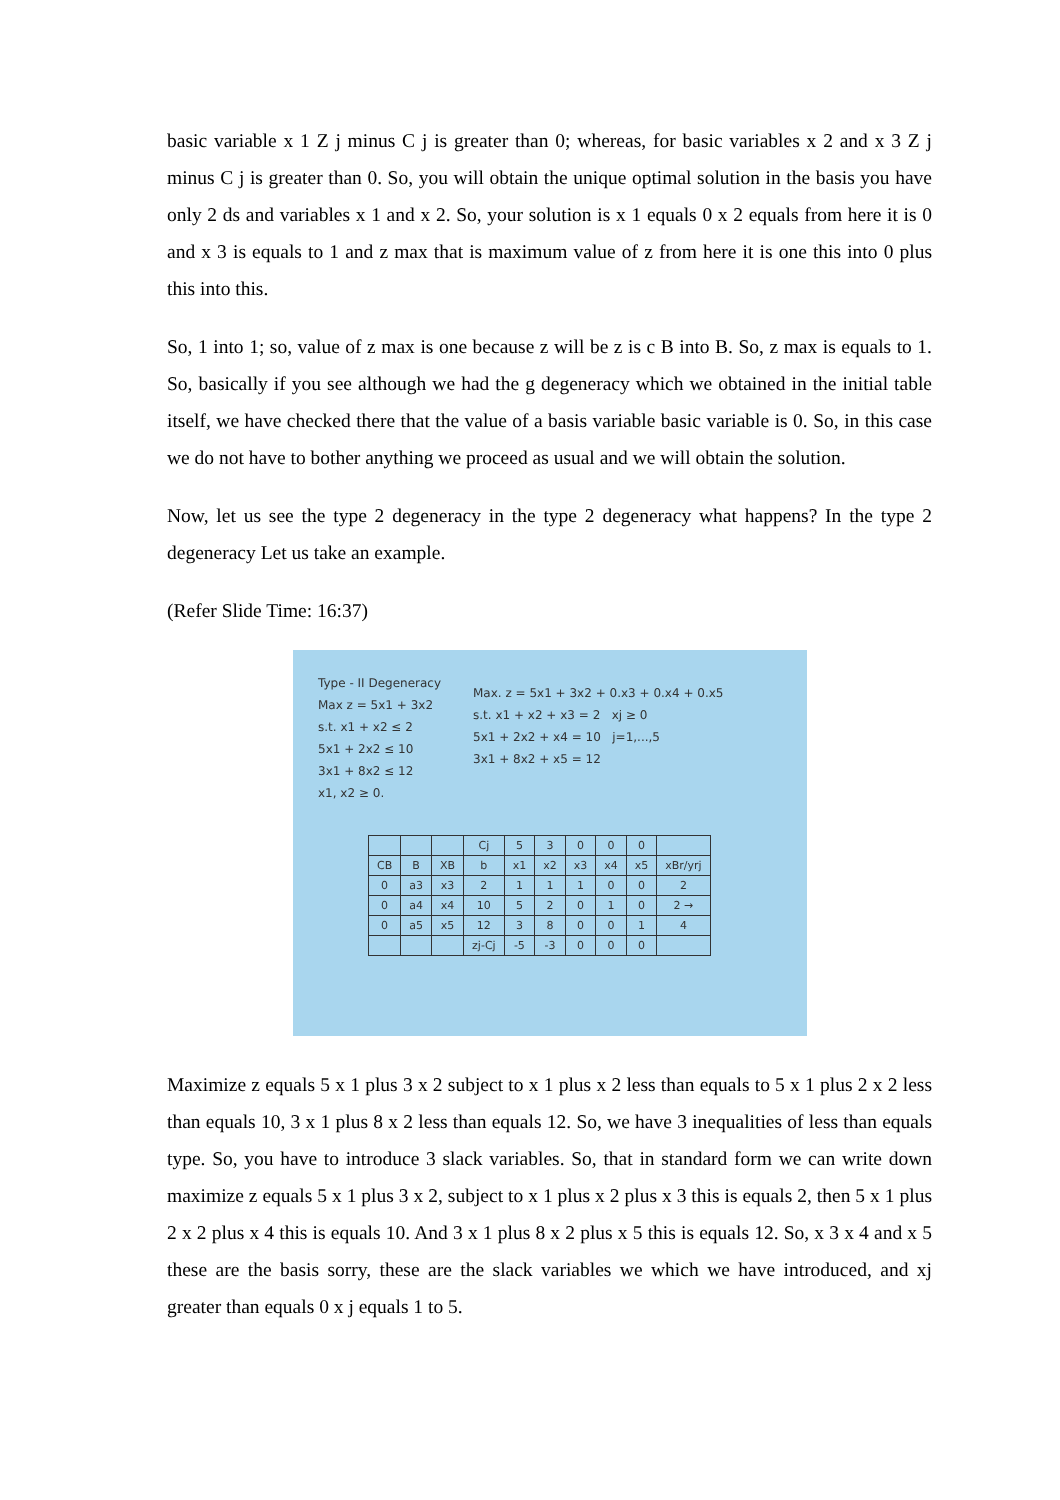basic variable x 1 Z j minus C j is greater than 0; whereas, for basic variables x 2 and x 3 Z j minus C j is greater than 0. So, you will obtain the unique optimal solution in the basis you have only 2 ds and variables x 1 and x 2. So, your solution is x 1 equals 0 x 2 equals from here it is 0 and x 3 is equals to 1 and z max that is maximum value of z from here it is one this into 0 plus this into this.
So, 1 into 1; so, value of z max is one because z will be z is c B into B. So, z max is equals to 1. So, basically if you see although we had the g degeneracy which we obtained in the initial table itself, we have checked there that the value of a basis variable basic variable is 0. So, in this case we do not have to bother anything we proceed as usual and we will obtain the solution.
Now, let us see the type 2 degeneracy in the type 2 degeneracy what happens? In the type 2 degeneracy Let us take an example.
(Refer Slide Time: 16:37)
Type - II Degeneracy
Max z = 5x1 + 3x2
s.t. x1 + x2 ≤ 2
5x1 + 2x2 ≤ 10
3x1 + 8x2 ≤ 12
x1, x2 ≥ 0.
Max. z = 5x1 + 3x2 + 0.x3 + 0.x4 + 0.x5
s.t. x1 + x2 + x3 = 2 xj ≥ 0
5x1 + 2x2 + x4 = 10 j=1,...,5
3x1 + 8x2 + x5 = 12
| | | | Cj | 5 | 3 | 0 | 0 | 0 | |
| CB | B | XB | b | x1 | x2 | x3 | x4 | x5 | xBr/yrj |
| 0 | a3 | x3 | 2 | 1 | 1 | 1 | 0 | 0 | 2 |
| 0 | a4 | x4 | 10 | 5 | 2 | 0 | 1 | 0 | 2 → |
| 0 | a5 | x5 | 12 | 3 | 8 | 0 | 0 | 1 | 4 |
| | | | zj-Cj | -5 | -3 | 0 | 0 | 0 | |
Maximize z equals 5 x 1 plus 3 x 2 subject to x 1 plus x 2 less than equals to 5 x 1 plus 2 x 2 less than equals 10, 3 x 1 plus 8 x 2 less than equals 12. So, we have 3 inequalities of less than equals type. So, you have to introduce 3 slack variables. So, that in standard form we can write down maximize z equals 5 x 1 plus 3 x 2, subject to x 1 plus x 2 plus x 3 this is equals 2, then 5 x 1 plus 2 x 2 plus x 4 this is equals 10. And 3 x 1 plus 8 x 2 plus x 5 this is equals 12. So, x 3 x 4 and x 5 these are the basis sorry, these are the slack variables we which we have introduced, and xj greater than equals 0 x j equals 1 to 5.